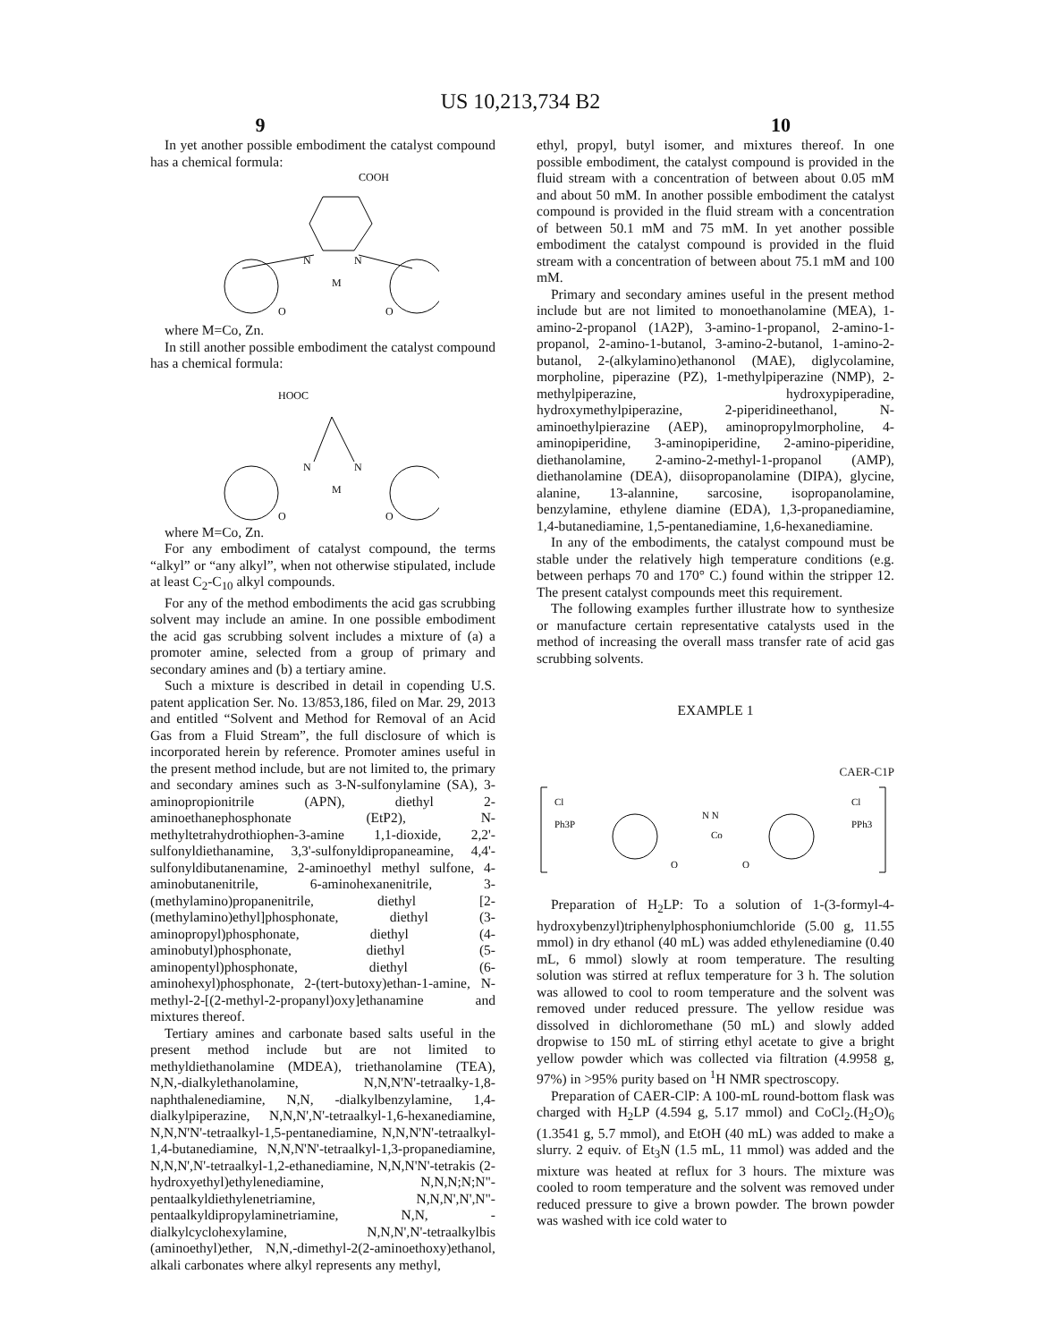US 10,213,734 B2
9 10
In yet another possible embodiment the catalyst compound has a chemical formula:
COOH
N
N
M
O
O
where M=Co, Zn.
In still another possible embodiment the catalyst compound has a chemical formula:
HOOC
N
N
M
O
O
where M=Co, Zn.
For any embodiment of catalyst compound, the terms “alkyl” or “any alkyl”, when not otherwise stipulated, include at least C<sub>2</sub>-C<sub>10</sub> alkyl compounds.
For any of the method embodiments the acid gas scrubbing solvent may include an amine. In one possible embodiment the acid gas scrubbing solvent includes a mixture of (a) a promoter amine, selected from a group of primary and secondary amines and (b) a tertiary amine.
Such a mixture is described in detail in copending U.S. patent application Ser. No. 13/853,186, filed on Mar. 29, 2013 and entitled “Solvent and Method for Removal of an Acid Gas from a Fluid Stream”, the full disclosure of which is incorporated herein by reference. Promoter amines useful in the present method include, but are not limited to, the primary and secondary amines such as 3-N-sulfonylamine (SA), 3-aminopropionitrile (APN), diethyl 2-aminoethanephosphonate (EtP2), N-methyltetrahydrothiophen-3-amine 1,1-dioxide, 2,2'-sulfonyldiethanamine, 3,3'-sulfonyldipropaneamine, 4,4'-sulfonyldibutanenamine, 2-aminoethyl methyl sulfone, 4-aminobutanenitrile, 6-aminohexanenitrile, 3-(methylamino)propanenitrile, diethyl [2-(methylamino)ethyl]phosphonate, diethyl (3-aminopropyl)phosphonate, diethyl (4-aminobutyl)phosphonate, diethyl (5-aminopentyl)phosphonate, diethyl (6-aminohexyl)phosphonate, 2-(tert-butoxy)ethan-1-amine, N-methyl-2-[(2-methyl-2-propanyl)oxy]ethanamine and mixtures thereof.
Tertiary amines and carbonate based salts useful in the present method include but are not limited to methyldiethanolamine (MDEA), triethanolamine (TEA), N,N,-dialkylethanolamine, N,N,N'N'-tetraalky-1,8-naphthalenediamine, N,N, -dialkylbenzylamine, 1,4-dialkylpiperazine, N,N,N',N'-tetraalkyl-1,6-hexanediamine, N,N,N'N'-tetraalkyl-1,5-pentanediamine, N,N,N'N'-tetraalkyl-1,4-butanediamine, N,N,N'N'-tetraalkyl-1,3-propanediamine, N,N,N',N'-tetraalkyl-1,2-ethanediamine, N,N,N'N'-tetrakis (2-hydroxyethyl)ethylenediamine, N,N,N;N;N"-pentaalkyldiethylenetriamine, N,N,N',N',N"-pentaalkyldipropylaminetriamine, N,N, -dialkylcyclohexylamine, N,N,N',N'-tetraalkylbis (aminoethyl)ether, N,N,-dimethyl-2(2-aminoethoxy)ethanol, alkali carbonates where alkyl represents any methyl,
ethyl, propyl, butyl isomer, and mixtures thereof. In one possible embodiment, the catalyst compound is provided in the fluid stream with a concentration of between about 0.05 mM and about 50 mM. In another possible embodiment the catalyst compound is provided in the fluid stream with a concentration of between 50.1 mM and 75 mM. In yet another possible embodiment the catalyst compound is provided in the fluid stream with a concentration of between about 75.1 mM and 100 mM.
Primary and secondary amines useful in the present method include but are not limited to monoethanolamine (MEA), 1-amino-2-propanol (1A2P), 3-amino-1-propanol, 2-amino-1-propanol, 2-amino-1-butanol, 3-amino-2-butanol, 1-amino-2-butanol, 2-(alkylamino)ethanonol (MAE), diglycolamine, morpholine, piperazine (PZ), 1-methylpiperazine (NMP), 2-methylpiperazine, hydroxypiperadine, hydroxymethylpiperazine, 2-piperidineethanol, N-aminoethylpierazine (AEP), aminopropylmorpholine, 4-aminopiperidine, 3-aminopiperidine, 2-amino-piperidine, diethanolamine, 2-amino-2-methyl-1-propanol (AMP), diethanolamine (DEA), diisopropanolamine (DIPA), glycine, alanine, 13-alannine, sarcosine, isopropanolamine, benzylamine, ethylene diamine (EDA), 1,3-propanediamine, 1,4-butanediamine, 1,5-pentanediamine, 1,6-hexanediamine.
In any of the embodiments, the catalyst compound must be stable under the relatively high temperature conditions (e.g. between perhaps 70 and 170° C.) found within the stripper 12. The present catalyst compounds meet this requirement.
The following examples further illustrate how to synthesize or manufacture certain representative catalysts used in the method of increasing the overall mass transfer rate of acid gas scrubbing solvents.
EXAMPLE 1
CAER-C1P
Cl
Ph3P
Cl
PPh3
N N
Co
O
O
Preparation of H<sub>2</sub>LP: To a solution of 1-(3-formyl-4-hydroxybenzyl)triphenylphosphoniumchloride (5.00 g, 11.55 mmol) in dry ethanol (40 mL) was added ethylenediamine (0.40 mL, 6 mmol) slowly at room temperature. The resulting solution was stirred at reflux temperature for 3 h. The solution was allowed to cool to room temperature and the solvent was removed under reduced pressure. The yellow residue was dissolved in dichloromethane (50 mL) and slowly added dropwise to 150 mL of stirring ethyl acetate to give a bright yellow powder which was collected via filtration (4.9958 g, 97%) in >95% purity based on <sup>1</sup>H NMR spectroscopy.
Preparation of CAER-ClP: A 100-mL round-bottom flask was charged with H<sub>2</sub>LP (4.594 g, 5.17 mmol) and CoCl<sub>2</sub>.(H<sub>2</sub>O)<sub>6</sub> (1.3541 g, 5.7 mmol), and EtOH (40 mL) was added to make a slurry. 2 equiv. of Et<sub>3</sub>N (1.5 mL, 11 mmol) was added and the mixture was heated at reflux for 3 hours. The mixture was cooled to room temperature and the solvent was removed under reduced pressure to give a brown powder. The brown powder was washed with ice cold water to